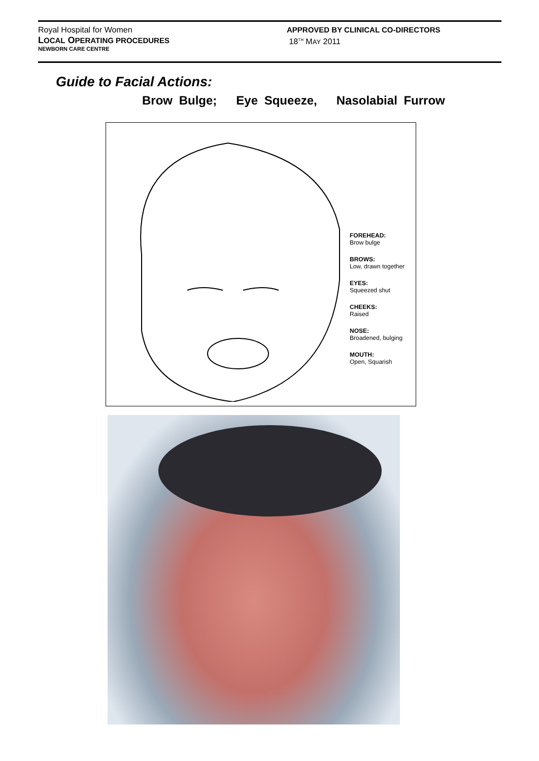Royal Hospital for Women
LOCAL OPERATING PROCEDURES
NEWBORN CARE CENTRE
APPROVED BY CLINICAL CO-DIRECTORS
18<sup>TH</sup> MAY 2011
Guide to Facial Actions:
Brow Bulge; Eye Squeeze, Nasolabial Furrow
FOREHEAD:
Brow bulge
BROWS:
Low, drawn together
EYES:
Squeezed shut
CHEEKS:
Raised
NOSE:
Broadened, bulging
MOUTH:
Open, Squarish